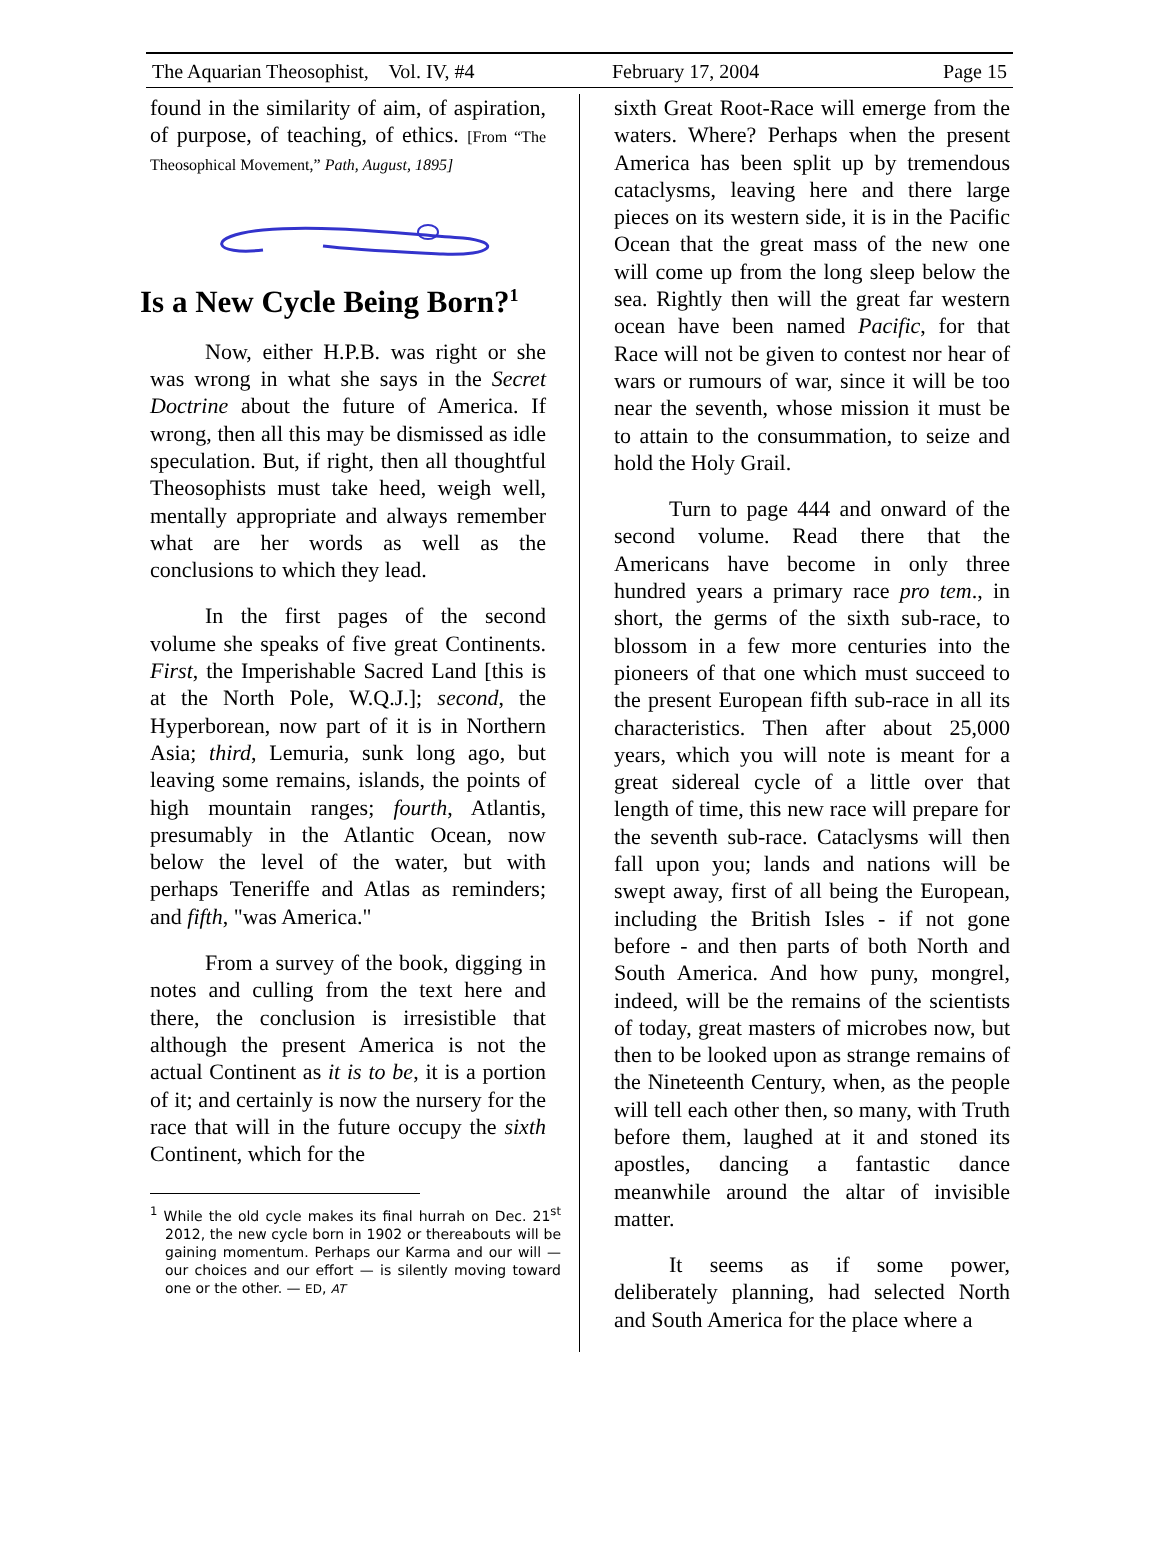The Aquarian Theosophist, Vol. IV, #4 February 17, 2004 Page 15
found in the similarity of aim, of aspiration, of purpose, of teaching, of ethics. [From “The Theosophical Movement,” Path, August, 1895]
Is a New Cycle Being Born?<sup>1</sup>
Now, either H.P.B. was right or she was wrong in what she says in the Secret Doctrine about the future of America. If wrong, then all this may be dismissed as idle speculation. But, if right, then all thoughtful Theosophists must take heed, weigh well, mentally appropriate and always remember what are her words as well as the conclusions to which they lead.
In the first pages of the second volume she speaks of five great Continents. First, the Imperishable Sacred Land [this is at the North Pole, W.Q.J.]; second, the Hyperborean, now part of it is in Northern Asia; third, Lemuria, sunk long ago, but leaving some remains, islands, the points of high mountain ranges; fourth, Atlantis, presumably in the Atlantic Ocean, now below the level of the water, but with perhaps Teneriffe and Atlas as reminders; and fifth, "was America."
From a survey of the book, digging in notes and culling from the text here and there, the conclusion is irresistible that although the present America is not the actual Continent as it is to be, it is a portion of it; and certainly is now the nursery for the race that will in the future occupy the sixth Continent, which for the
<sup>1</sup> While the old cycle makes its final hurrah on Dec. 21<sup>st</sup> 2012, the new cycle born in 1902 or thereabouts will be gaining momentum. Perhaps our Karma and our will — our choices and our effort — is silently moving toward one or the other. — ED, AT
sixth Great Root-Race will emerge from the waters. Where? Perhaps when the present America has been split up by tremendous cataclysms, leaving here and there large pieces on its western side, it is in the Pacific Ocean that the great mass of the new one will come up from the long sleep below the sea. Rightly then will the great far western ocean have been named Pacific, for that Race will not be given to contest nor hear of wars or rumours of war, since it will be too near the seventh, whose mission it must be to attain to the consummation, to seize and hold the Holy Grail.
Turn to page 444 and onward of the second volume. Read there that the Americans have become in only three hundred years a primary race pro tem., in short, the germs of the sixth sub-race, to blossom in a few more centuries into the pioneers of that one which must succeed to the present European fifth sub-race in all its characteristics. Then after about 25,000 years, which you will note is meant for a great sidereal cycle of a little over that length of time, this new race will prepare for the seventh sub-race. Cataclysms will then fall upon you; lands and nations will be swept away, first of all being the European, including the British Isles - if not gone before - and then parts of both North and South America. And how puny, mongrel, indeed, will be the remains of the scientists of today, great masters of microbes now, but then to be looked upon as strange remains of the Nineteenth Century, when, as the people will tell each other then, so many, with Truth before them, laughed at it and stoned its apostles, dancing a fantastic dance meanwhile around the altar of invisible matter.
It seems as if some power, deliberately planning, had selected North and South America for the place where a